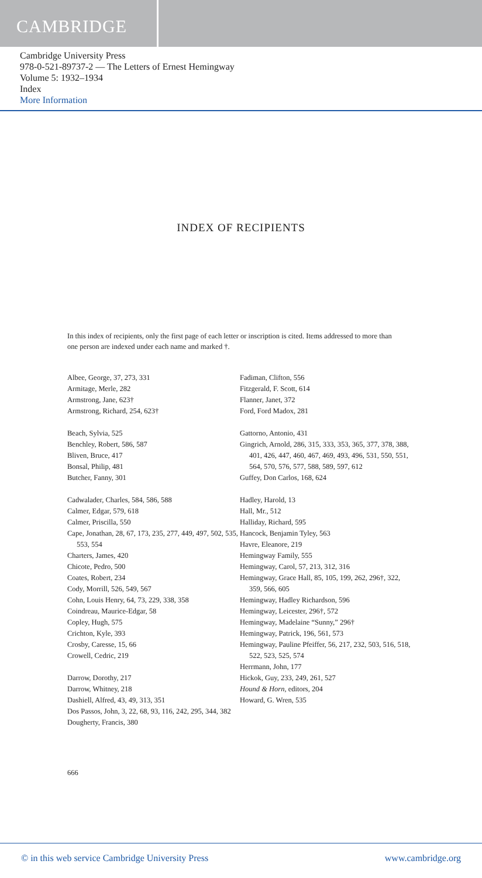CAMBRIDGE
Cambridge University Press
978-0-521-89737-2 — The Letters of Ernest Hemingway
Volume 5: 1932–1934
Index
More Information
INDEX OF RECIPIENTS
In this index of recipients, only the first page of each letter or inscription is cited. Items addressed to more than one person are indexed under each name and marked †.
Albee, George, 37, 273, 331
Armitage, Merle, 282
Armstrong, Jane, 623†
Armstrong, Richard, 254, 623†
Beach, Sylvia, 525
Benchley, Robert, 586, 587
Bliven, Bruce, 417
Bonsal, Philip, 481
Butcher, Fanny, 301
Cadwalader, Charles, 584, 586, 588
Calmer, Edgar, 579, 618
Calmer, Priscilla, 550
Cape, Jonathan, 28, 67, 173, 235, 277, 449, 497, 502, 535, 553, 554
Charters, James, 420
Chicote, Pedro, 500
Coates, Robert, 234
Cody, Morrill, 526, 549, 567
Cohn, Louis Henry, 64, 73, 229, 338, 358
Coindreau, Maurice-Edgar, 58
Copley, Hugh, 575
Crichton, Kyle, 393
Crosby, Caresse, 15, 66
Crowell, Cedric, 219
Darrow, Dorothy, 217
Darrow, Whitney, 218
Dashiell, Alfred, 43, 49, 313, 351
Dos Passos, John, 3, 22, 68, 93, 116, 242, 295, 344, 382
Dougherty, Francis, 380
Fadiman, Clifton, 556
Fitzgerald, F. Scott, 614
Flanner, Janet, 372
Ford, Ford Madox, 281
Gattorno, Antonio, 431
Gingrich, Arnold, 286, 315, 333, 353, 365, 377, 378, 388, 401, 426, 447, 460, 467, 469, 493, 496, 531, 550, 551, 564, 570, 576, 577, 588, 589, 597, 612
Guffey, Don Carlos, 168, 624
Hadley, Harold, 13
Hall, Mr., 512
Halliday, Richard, 595
Hancock, Benjamin Tyley, 563
Havre, Eleanore, 219
Hemingway Family, 555
Hemingway, Carol, 57, 213, 312, 316
Hemingway, Grace Hall, 85, 105, 199, 262, 296†, 322, 359, 566, 605
Hemingway, Hadley Richardson, 596
Hemingway, Leicester, 296†, 572
Hemingway, Madelaine “Sunny,” 296†
Hemingway, Patrick, 196, 561, 573
Hemingway, Pauline Pfeiffer, 56, 217, 232, 503, 516, 518, 522, 523, 525, 574
Herrmann, John, 177
Hickok, Guy, 233, 249, 261, 527
Hound & Horn, editors, 204
Howard, G. Wren, 535
666
© in this web service Cambridge University Press www.cambridge.org